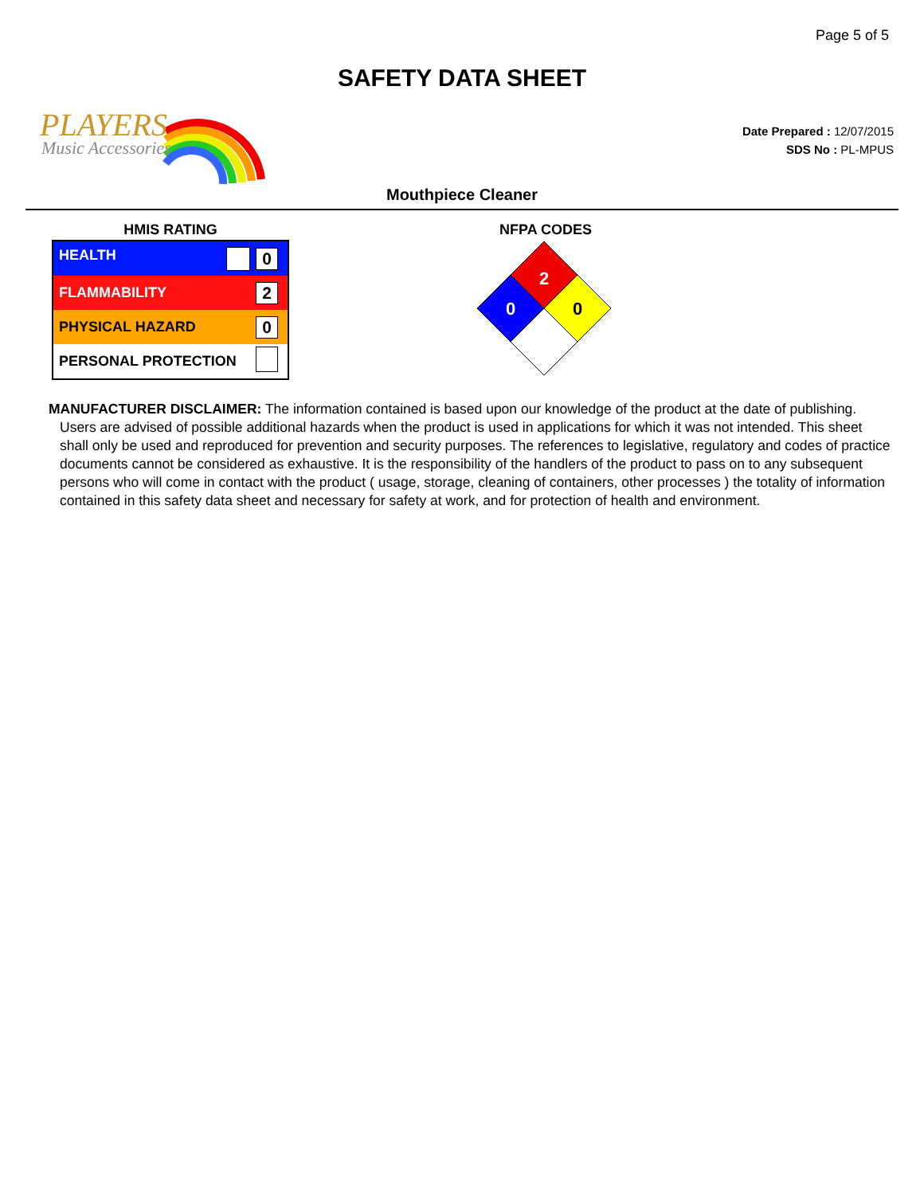Page 5 of 5
SAFETY DATA SHEET
PLAYERS
Music Accessories
Date Prepared : 12/07/2015
SDS No : PL-MPUS
Mouthpiece Cleaner
HMIS RATING
| HEALTH | 0 |
| FLAMMABILITY | 2 |
| PHYSICAL HAZARD | 0 |
| PERSONAL PROTECTION | |
NFPA CODES
2
0
0
MANUFACTURER DISCLAIMER: The information contained is based upon our knowledge of the product at the date of publishing. Users are advised of possible additional hazards when the product is used in applications for which it was not intended. This sheet shall only be used and reproduced for prevention and security purposes. The references to legislative, regulatory and codes of practice documents cannot be considered as exhaustive. It is the responsibility of the handlers of the product to pass on to any subsequent persons who will come in contact with the product ( usage, storage, cleaning of containers, other processes ) the totality of information contained in this safety data sheet and necessary for safety at work, and for protection of health and environment.